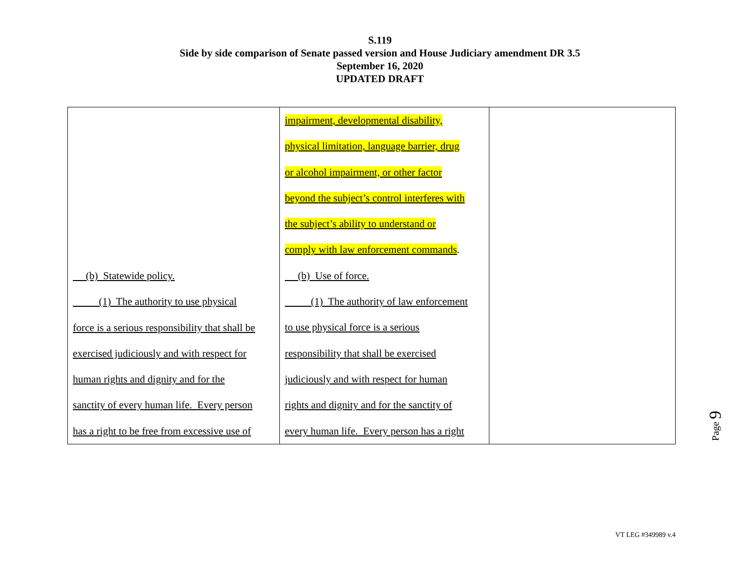S.119
Side by side comparison of Senate passed version and House Judiciary amendment DR 3.5
September 16, 2020
UPDATED DRAFT
| (b) Statewide policy. (1) The authority to use physical force is a serious responsibility that shall be exercised judiciously and with respect for human rights and dignity and for the sanctity of every human life. Every person has a right to be free from excessive use of | impairment, developmental disability, physical limitation, language barrier, drug or alcohol impairment, or other factor beyond the subject’s control interferes with the subject’s ability to understand or comply with law enforcement commands . (b) Use of force. (1) The authority of law enforcement to use physical force is a serious responsibility that shall be exercised judiciously and with respect for human rights and dignity and for the sanctity of every human life. Every person has a right | |
Page 9
VT LEG #349989 v.4